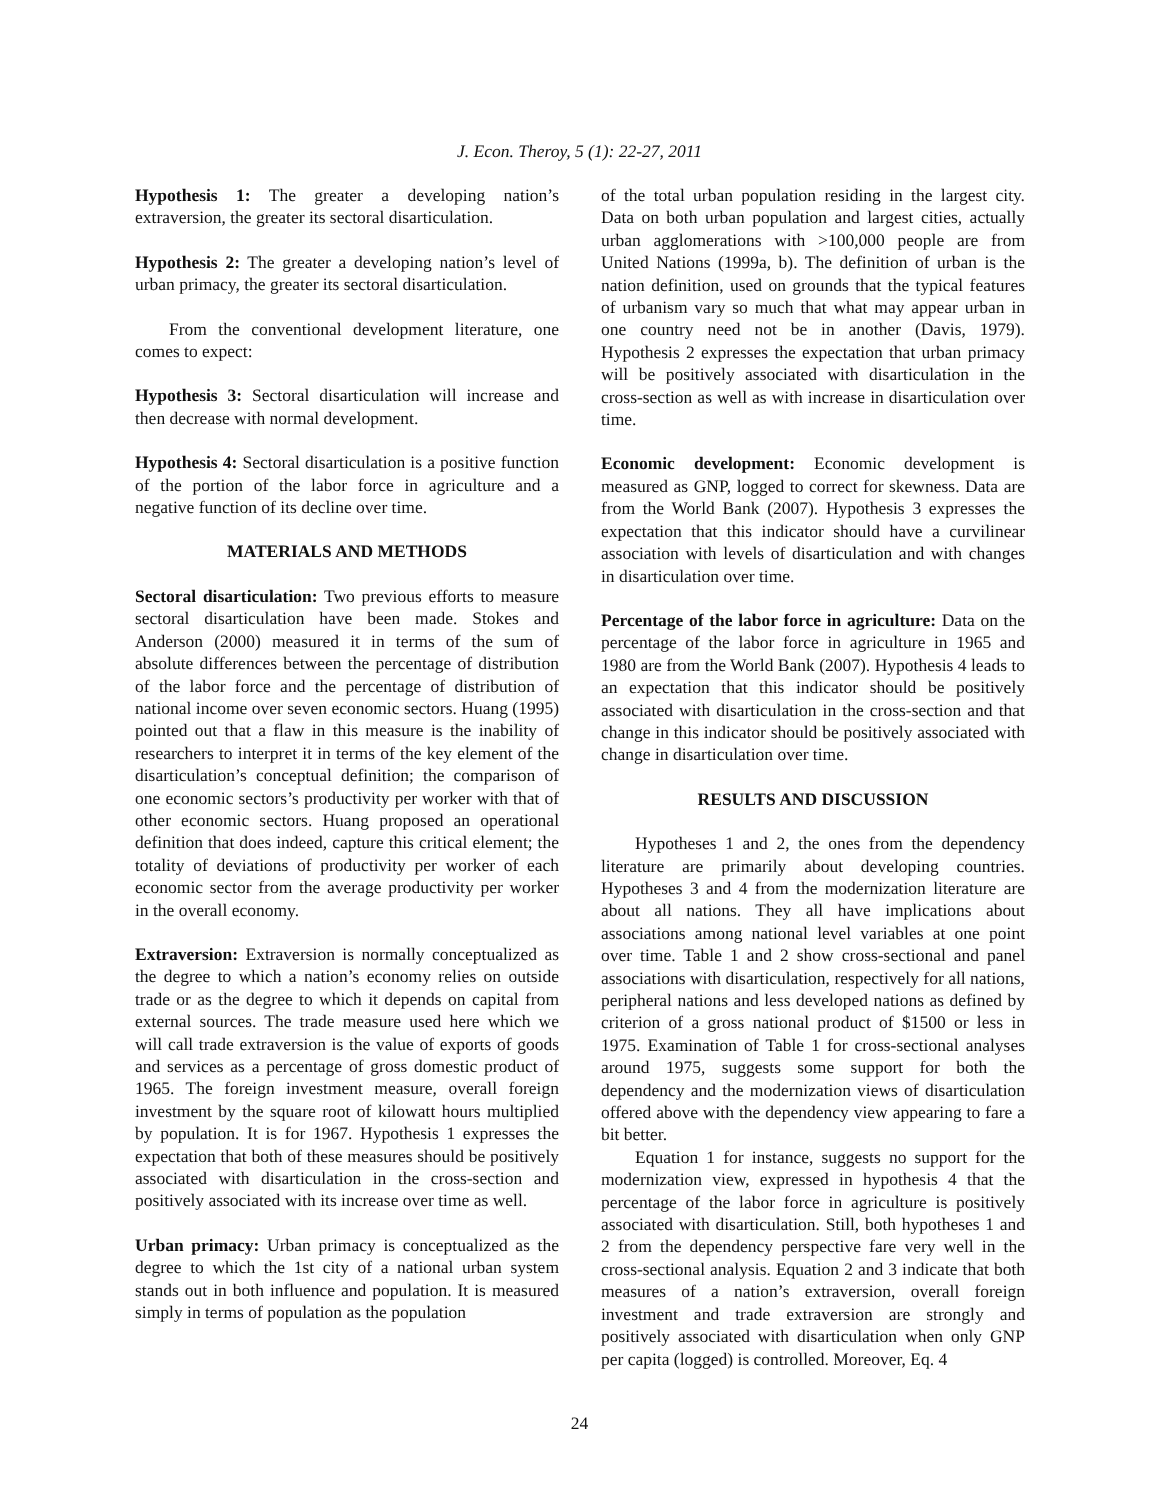J. Econ. Theroy, 5 (1): 22-27, 2011
Hypothesis 1: The greater a developing nation’s extraversion, the greater its sectoral disarticulation.
Hypothesis 2: The greater a developing nation’s level of urban primacy, the greater its sectoral disarticulation.
From the conventional development literature, one comes to expect:
Hypothesis 3: Sectoral disarticulation will increase and then decrease with normal development.
Hypothesis 4: Sectoral disarticulation is a positive function of the portion of the labor force in agriculture and a negative function of its decline over time.
MATERIALS AND METHODS
Sectoral disarticulation: Two previous efforts to measure sectoral disarticulation have been made. Stokes and Anderson (2000) measured it in terms of the sum of absolute differences between the percentage of distribution of the labor force and the percentage of distribution of national income over seven economic sectors. Huang (1995) pointed out that a flaw in this measure is the inability of researchers to interpret it in terms of the key element of the disarticulation’s conceptual definition; the comparison of one economic sectors’s productivity per worker with that of other economic sectors. Huang proposed an operational definition that does indeed, capture this critical element; the totality of deviations of productivity per worker of each economic sector from the average productivity per worker in the overall economy.
Extraversion: Extraversion is normally conceptualized as the degree to which a nation’s economy relies on outside trade or as the degree to which it depends on capital from external sources. The trade measure used here which we will call trade extraversion is the value of exports of goods and services as a percentage of gross domestic product of 1965. The foreign investment measure, overall foreign investment by the square root of kilowatt hours multiplied by population. It is for 1967. Hypothesis 1 expresses the expectation that both of these measures should be positively associated with disarticulation in the cross-section and positively associated with its increase over time as well.
Urban primacy: Urban primacy is conceptualized as the degree to which the 1st city of a national urban system stands out in both influence and population. It is measured simply in terms of population as the population
of the total urban population residing in the largest city. Data on both urban population and largest cities, actually urban agglomerations with >100,000 people are from United Nations (1999a, b). The definition of urban is the nation definition, used on grounds that the typical features of urbanism vary so much that what may appear urban in one country need not be in another (Davis, 1979). Hypothesis 2 expresses the expectation that urban primacy will be positively associated with disarticulation in the cross-section as well as with increase in disarticulation over time.
Economic development: Economic development is measured as GNP, logged to correct for skewness. Data are from the World Bank (2007). Hypothesis 3 expresses the expectation that this indicator should have a curvilinear association with levels of disarticulation and with changes in disarticulation over time.
Percentage of the labor force in agriculture: Data on the percentage of the labor force in agriculture in 1965 and 1980 are from the World Bank (2007). Hypothesis 4 leads to an expectation that this indicator should be positively associated with disarticulation in the cross-section and that change in this indicator should be positively associated with change in disarticulation over time.
RESULTS AND DISCUSSION
Hypotheses 1 and 2, the ones from the dependency literature are primarily about developing countries. Hypotheses 3 and 4 from the modernization literature are about all nations. They all have implications about associations among national level variables at one point over time. Table 1 and 2 show cross-sectional and panel associations with disarticulation, respectively for all nations, peripheral nations and less developed nations as defined by criterion of a gross national product of $1500 or less in 1975. Examination of Table 1 for cross-sectional analyses around 1975, suggests some support for both the dependency and the modernization views of disarticulation offered above with the dependency view appearing to fare a bit better.
Equation 1 for instance, suggests no support for the modernization view, expressed in hypothesis 4 that the percentage of the labor force in agriculture is positively associated with disarticulation. Still, both hypotheses 1 and 2 from the dependency perspective fare very well in the cross-sectional analysis. Equation 2 and 3 indicate that both measures of a nation’s extraversion, overall foreign investment and trade extraversion are strongly and positively associated with disarticulation when only GNP per capita (logged) is controlled. Moreover, Eq. 4
24